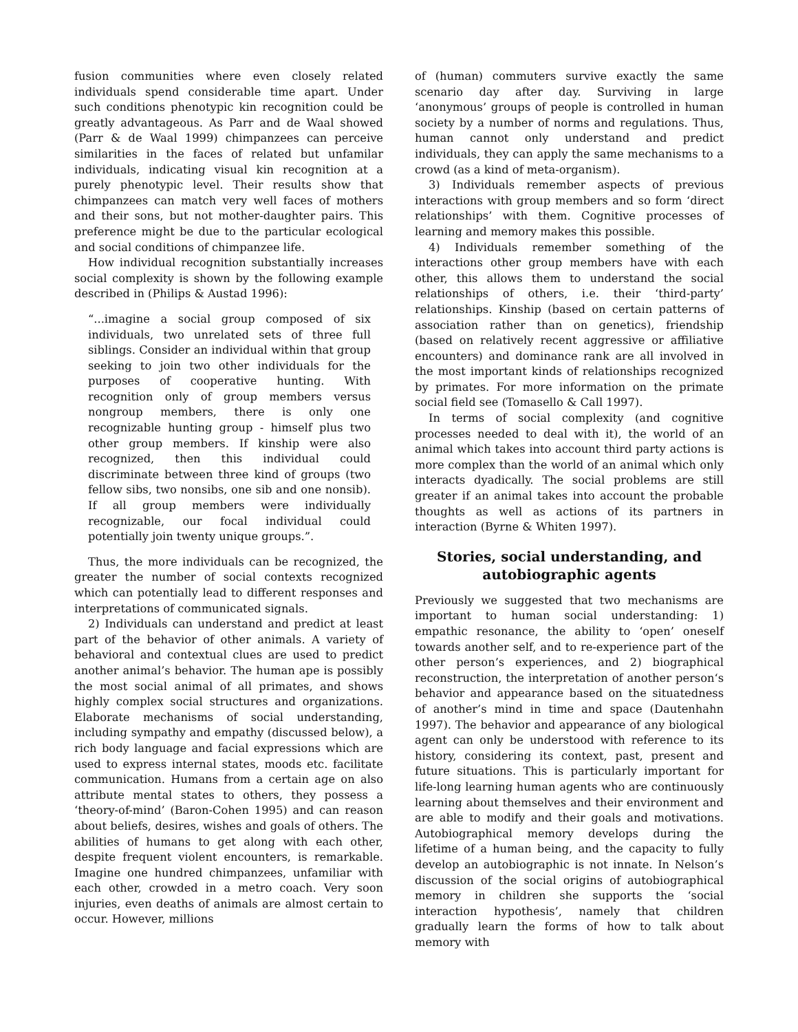fusion communities where even closely related individuals spend considerable time apart. Under such conditions phenotypic kin recognition could be greatly advantageous. As Parr and de Waal showed (Parr & de Waal 1999) chimpanzees can perceive similarities in the faces of related but unfamilar individuals, indicating visual kin recognition at a purely phenotypic level. Their results show that chimpanzees can match very well faces of mothers and their sons, but not mother-daughter pairs. This preference might be due to the particular ecological and social conditions of chimpanzee life.
How individual recognition substantially increases social complexity is shown by the following example described in (Philips & Austad 1996):
“...imagine a social group composed of six individuals, two unrelated sets of three full siblings. Consider an individual within that group seeking to join two other individuals for the purposes of cooperative hunting. With recognition only of group members versus nongroup members, there is only one recognizable hunting group - himself plus two other group members. If kinship were also recognized, then this individual could discriminate between three kind of groups (two fellow sibs, two nonsibs, one sib and one nonsib). If all group members were individually recognizable, our focal individual could potentially join twenty unique groups.”.
Thus, the more individuals can be recognized, the greater the number of social contexts recognized which can potentially lead to different responses and interpretations of communicated signals.
2) Individuals can understand and predict at least part of the behavior of other animals. A variety of behavioral and contextual clues are used to predict another animal’s behavior. The human ape is possibly the most social animal of all primates, and shows highly complex social structures and organizations. Elaborate mechanisms of social understanding, including sympathy and empathy (discussed below), a rich body language and facial expressions which are used to express internal states, moods etc. facilitate communication. Humans from a certain age on also attribute mental states to others, they possess a ‘theory-of-mind’ (Baron-Cohen 1995) and can reason about beliefs, desires, wishes and goals of others. The abilities of humans to get along with each other, despite frequent violent encounters, is remarkable. Imagine one hundred chimpanzees, unfamiliar with each other, crowded in a metro coach. Very soon injuries, even deaths of animals are almost certain to occur. However, millions
of (human) commuters survive exactly the same scenario day after day. Surviving in large ‘anonymous’ groups of people is controlled in human society by a number of norms and regulations. Thus, human cannot only understand and predict individuals, they can apply the same mechanisms to a crowd (as a kind of meta-organism).
3) Individuals remember aspects of previous interactions with group members and so form ‘direct relationships’ with them. Cognitive processes of learning and memory makes this possible.
4) Individuals remember something of the interactions other group members have with each other, this allows them to understand the social relationships of others, i.e. their ‘third-party’ relationships. Kinship (based on certain patterns of association rather than on genetics), friendship (based on relatively recent aggressive or affiliative encounters) and dominance rank are all involved in the most important kinds of relationships recognized by primates. For more information on the primate social field see (Tomasello & Call 1997).
In terms of social complexity (and cognitive processes needed to deal with it), the world of an animal which takes into account third party actions is more complex than the world of an animal which only interacts dyadically. The social problems are still greater if an animal takes into account the probable thoughts as well as actions of its partners in interaction (Byrne & Whiten 1997).
Stories, social understanding, and autobiographic agents
Previously we suggested that two mechanisms are important to human social understanding: 1) empathic resonance, the ability to ‘open’ oneself towards another self, and to re-experience part of the other person’s experiences, and 2) biographical reconstruction, the interpretation of another person‘s behavior and appearance based on the situatedness of another’s mind in time and space (Dautenhahn 1997). The behavior and appearance of any biological agent can only be understood with reference to its history, considering its context, past, present and future situations. This is particularly important for life-long learning human agents who are continuously learning about themselves and their environment and are able to modify and their goals and motivations. Autobiographical memory develops during the lifetime of a human being, and the capacity to fully develop an autobiographic is not innate. In Nelson’s discussion of the social origins of autobiographical memory in children she supports the ‘social interaction hypothesis’, namely that children gradually learn the forms of how to talk about memory with